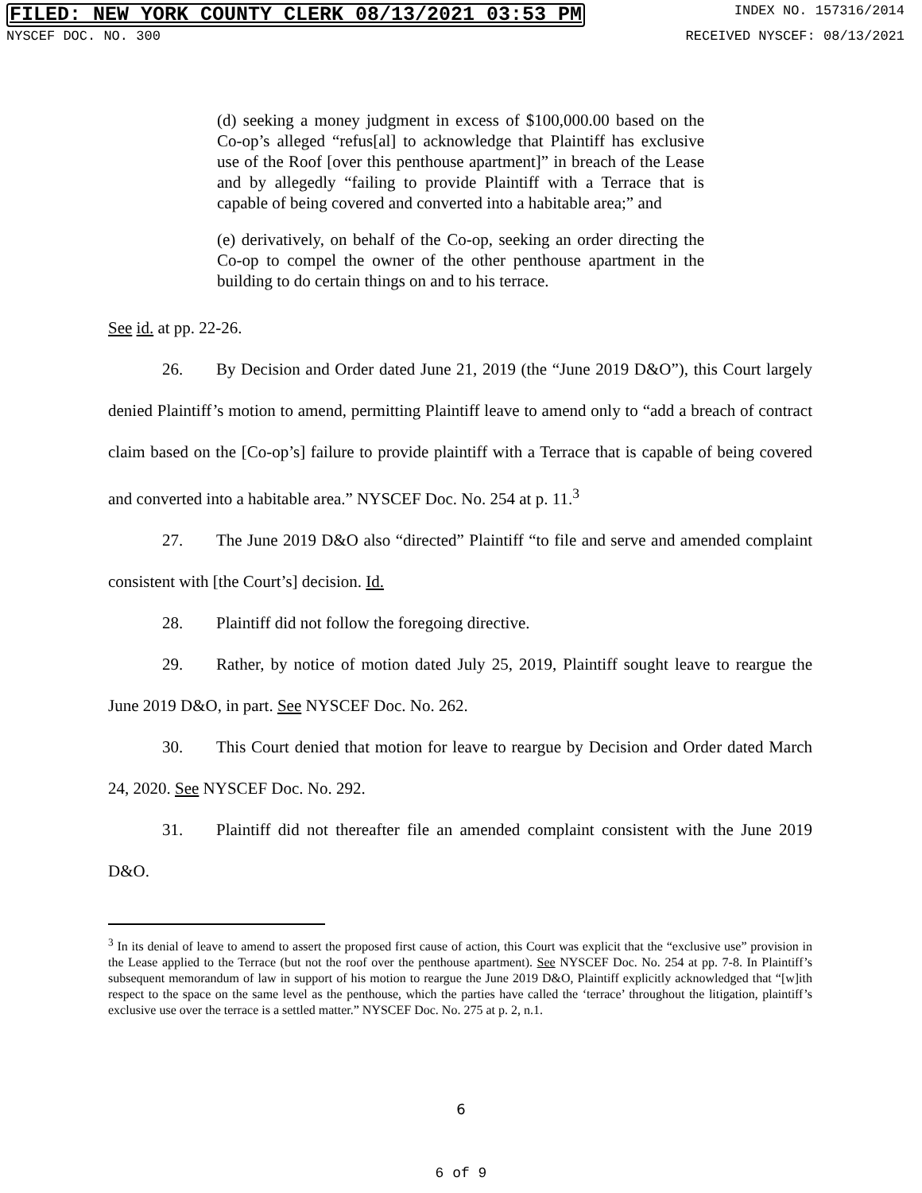FILED: NEW YORK COUNTY CLERK 08/13/2021 03:53 PM
INDEX NO. 157316/2014
NYSCEF DOC. NO. 300 RECEIVED NYSCEF: 08/13/2021
(d) seeking a money judgment in excess of $100,000.00 based on the Co-op’s alleged “refus[al] to acknowledge that Plaintiff has exclusive use of the Roof [over this penthouse apartment]” in breach of the Lease and by allegedly “failing to provide Plaintiff with a Terrace that is capable of being covered and converted into a habitable area;” and
(e) derivatively, on behalf of the Co-op, seeking an order directing the Co-op to compel the owner of the other penthouse apartment in the building to do certain things on and to his terrace.
See id. at pp. 22-26.
26. By Decision and Order dated June 21, 2019 (the “June 2019 D&O”), this Court largely denied Plaintiff’s motion to amend, permitting Plaintiff leave to amend only to “add a breach of contract claim based on the [Co-op’s] failure to provide plaintiff with a Terrace that is capable of being covered and converted into a habitable area.” NYSCEF Doc. No. 254 at p. 11.<sup>3</sup>
27. The June 2019 D&O also “directed” Plaintiff “to file and serve and amended complaint consistent with [the Court’s] decision. Id.
28. Plaintiff did not follow the foregoing directive.
29. Rather, by notice of motion dated July 25, 2019, Plaintiff sought leave to reargue the June 2019 D&O, in part. See NYSCEF Doc. No. 262.
30. This Court denied that motion for leave to reargue by Decision and Order dated March 24, 2020. See NYSCEF Doc. No. 292.
31. Plaintiff did not thereafter file an amended complaint consistent with the June 2019 D&O.
<sup>3</sup> In its denial of leave to amend to assert the proposed first cause of action, this Court was explicit that the “exclusive use” provision in the Lease applied to the Terrace (but not the roof over the penthouse apartment). See NYSCEF Doc. No. 254 at pp. 7-8. In Plaintiff’s subsequent memorandum of law in support of his motion to reargue the June 2019 D&O, Plaintiff explicitly acknowledged that “[w]ith respect to the space on the same level as the penthouse, which the parties have called the ‘terrace’ throughout the litigation, plaintiff’s exclusive use over the terrace is a settled matter.” NYSCEF Doc. No. 275 at p. 2, n.1.
6
6 of 9